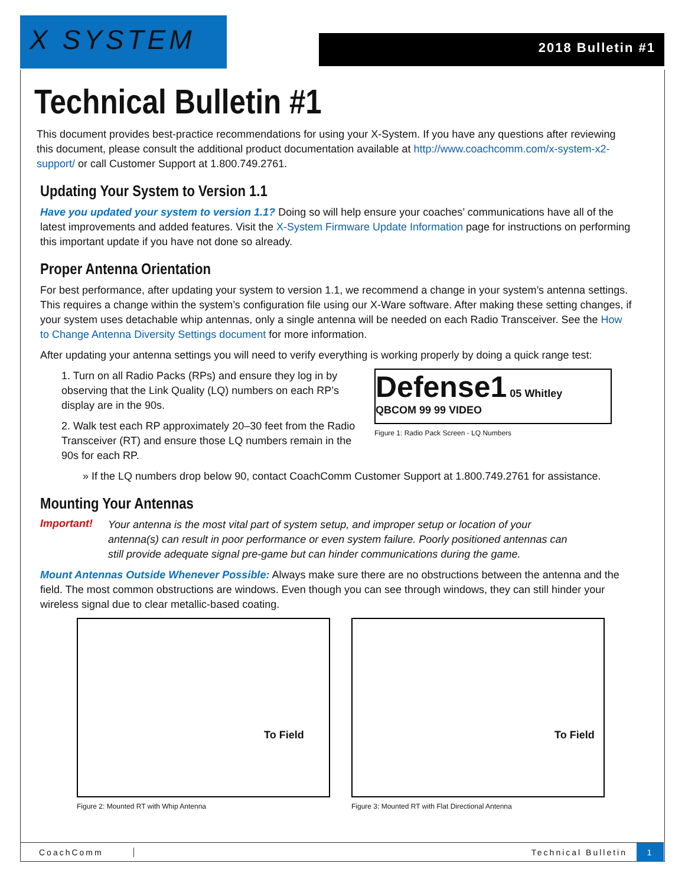X SYSTEM 2018 Bulletin #1
Technical Bulletin #1
This document provides best-practice recommendations for using your X-System. If you have any questions after reviewing this document, please consult the additional product documentation available at http://www.coachcomm.com/x-system-x2-support/ or call Customer Support at 1.800.749.2761.
Updating Your System to Version 1.1
Have you updated your system to version 1.1? Doing so will help ensure your coaches’ communications have all of the latest improvements and added features. Visit the X-System Firmware Update Information page for instructions on performing this important update if you have not done so already.
Proper Antenna Orientation
For best performance, after updating your system to version 1.1, we recommend a change in your system’s antenna settings. This requires a change within the system’s configuration file using our X-Ware software. After making these setting changes, if your system uses detachable whip antennas, only a single antenna will be needed on each Radio Transceiver. See the How to Change Antenna Diversity Settings document for more information.
After updating your antenna settings you will need to verify everything is working properly by doing a quick range test:
1. Turn on all Radio Packs (RPs) and ensure they log in by observing that the Link Quality (LQ) numbers on each RP’s display are in the 90s.
2. Walk test each RP approximately 20–30 feet from the Radio Transceiver (RT) and ensure those LQ numbers remain in the 90s for each RP.
Defense1 05 Whitley
QBCOM 99 99 VIDEO
Figure 1: Radio Pack Screen - LQ Numbers
» If the LQ numbers drop below 90, contact CoachComm Customer Support at 1.800.749.2761 for assistance.
Mounting Your Antennas
Important!
Your antenna is the most vital part of system setup, and improper setup or location of your antenna(s) can result in poor performance or even system failure. Poorly positioned antennas can still provide adequate signal pre-game but can hinder communications during the game.
Mount Antennas Outside Whenever Possible: Always make sure there are no obstructions between the antenna and the field. The most common obstructions are windows. Even though you can see through windows, they can still hinder your wireless signal due to clear metallic-based coating.
To Field
Figure 2: Mounted RT with Whip Antenna
To Field
Figure 3: Mounted RT with Flat Directional Antenna
CoachComm Technical Bulletin 1